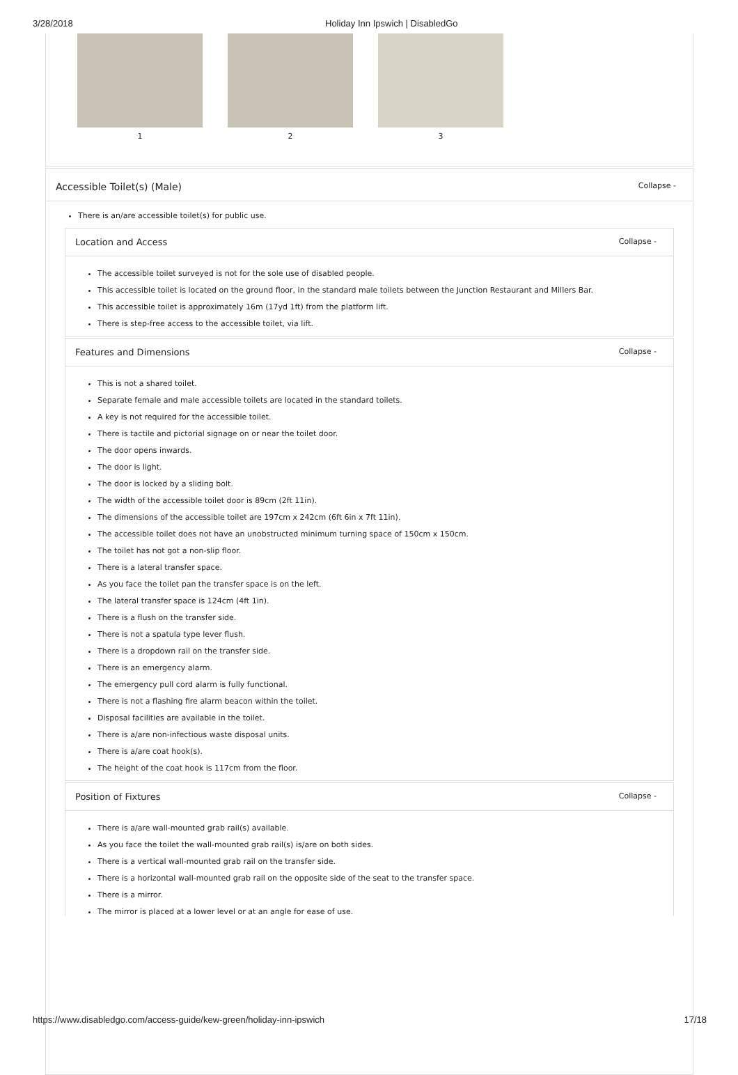3/28/2018 Holiday Inn Ipswich | DisabledGo
1 2 3
Accessible Toilet(s) (Male) Collapse -
There is an/are accessible toilet(s) for public use.
Location and Access Collapse -
The accessible toilet surveyed is not for the sole use of disabled people.
This accessible toilet is located on the ground floor, in the standard male toilets between the Junction Restaurant and Millers Bar.
This accessible toilet is approximately 16m (17yd 1ft) from the platform lift.
There is step-free access to the accessible toilet, via lift.
Features and Dimensions Collapse -
This is not a shared toilet.
Separate female and male accessible toilets are located in the standard toilets.
A key is not required for the accessible toilet.
There is tactile and pictorial signage on or near the toilet door.
The door opens inwards.
The door is light.
The door is locked by a sliding bolt.
The width of the accessible toilet door is 89cm (2ft 11in).
The dimensions of the accessible toilet are 197cm x 242cm (6ft 6in x 7ft 11in).
The accessible toilet does not have an unobstructed minimum turning space of 150cm x 150cm.
The toilet has not got a non-slip floor.
There is a lateral transfer space.
As you face the toilet pan the transfer space is on the left.
The lateral transfer space is 124cm (4ft 1in).
There is a flush on the transfer side.
There is not a spatula type lever flush.
There is a dropdown rail on the transfer side.
There is an emergency alarm.
The emergency pull cord alarm is fully functional.
There is not a flashing fire alarm beacon within the toilet.
Disposal facilities are available in the toilet.
There is a/are non-infectious waste disposal units.
There is a/are coat hook(s).
The height of the coat hook is 117cm from the floor.
Position of Fixtures Collapse -
There is a/are wall-mounted grab rail(s) available.
As you face the toilet the wall-mounted grab rail(s) is/are on both sides.
There is a vertical wall-mounted grab rail on the transfer side.
There is a horizontal wall-mounted grab rail on the opposite side of the seat to the transfer space.
There is a mirror.
The mirror is placed at a lower level or at an angle for ease of use.
https://www.disabledgo.com/access-guide/kew-green/holiday-inn-ipswich 17/18